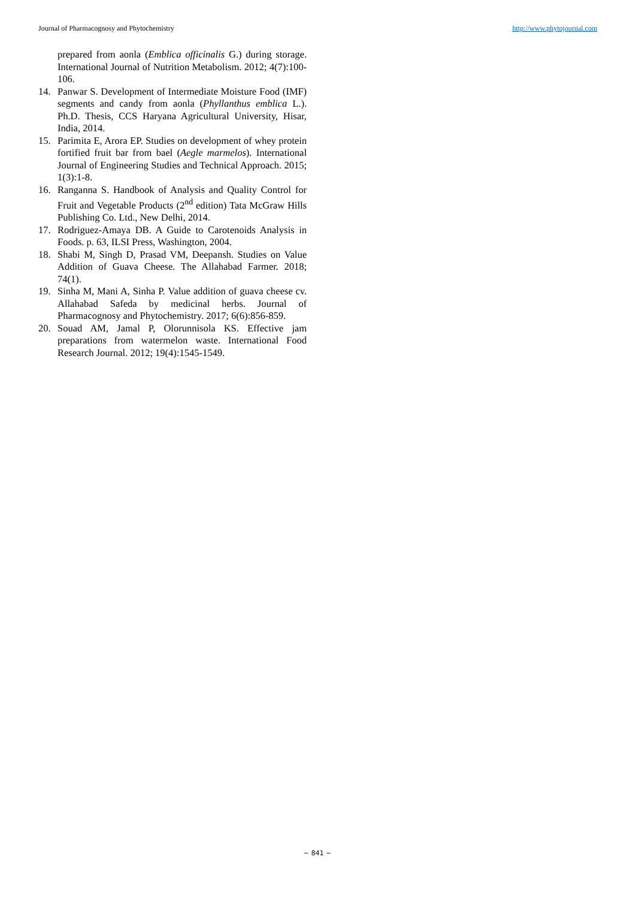Journal of Pharmacognosy and Phytochemistry http://www.phytojournal.com
prepared from aonla (Emblica officinalis G.) during storage. International Journal of Nutrition Metabolism. 2012; 4(7):100-106.
14. Panwar S. Development of Intermediate Moisture Food (IMF) segments and candy from aonla (Phyllanthus emblica L.). Ph.D. Thesis, CCS Haryana Agricultural University, Hisar, India, 2014.
15. Parimita E, Arora EP. Studies on development of whey protein fortified fruit bar from bael (Aegle marmelos). International Journal of Engineering Studies and Technical Approach. 2015; 1(3):1-8.
16. Ranganna S. Handbook of Analysis and Quality Control for Fruit and Vegetable Products (2<sup>nd</sup> edition) Tata McGraw Hills Publishing Co. Ltd., New Delhi, 2014.
17. Rodriguez-Amaya DB. A Guide to Carotenoids Analysis in Foods. p. 63, ILSI Press, Washington, 2004.
18. Shabi M, Singh D, Prasad VM, Deepansh. Studies on Value Addition of Guava Cheese. The Allahabad Farmer. 2018; 74(1).
19. Sinha M, Mani A, Sinha P. Value addition of guava cheese cv. Allahabad Safeda by medicinal herbs. Journal of Pharmacognosy and Phytochemistry. 2017; 6(6):856-859.
20. Souad AM, Jamal P, Olorunnisola KS. Effective jam preparations from watermelon waste. International Food Research Journal. 2012; 19(4):1545-1549.
~ 841 ~